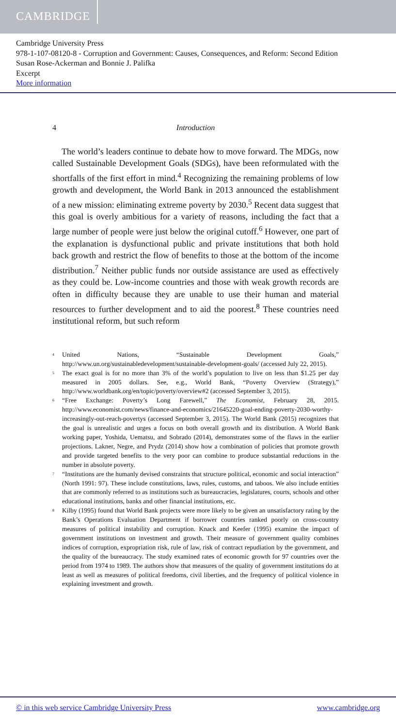CAMBRIDGE
Cambridge University Press
978-1-107-08120-8 - Corruption and Government: Causes, Consequences, and Reform: Second Edition
Susan Rose-Ackerman and Bonnie J. Palifka
Excerpt
More information
4 Introduction
The world’s leaders continue to debate how to move forward. The MDGs, now called Sustainable Development Goals (SDGs), have been reformulated with the shortfalls of the first effort in mind.<sup>4</sup> Recognizing the remaining problems of low growth and development, the World Bank in 2013 announced the establishment of a new mission: eliminating extreme poverty by 2030.<sup>5</sup> Recent data suggest that this goal is overly ambitious for a variety of reasons, including the fact that a large number of people were just below the original cutoff.<sup>6</sup> However, one part of the explanation is dysfunctional public and private institutions that both hold back growth and restrict the flow of benefits to those at the bottom of the income distribution.<sup>7</sup> Neither public funds nor outside assistance are used as effectively as they could be. Low-income countries and those with weak growth records are often in difficulty because they are unable to use their human and material resources to further development and to aid the poorest.<sup>8</sup> These countries need institutional reform, but such reform
<sup>4</sup> United Nations, “Sustainable Development Goals,” http://www.un.org/sustainabledevelopment/sustainable-development-goals/ (accessed July 22, 2015).
<sup>5</sup> The exact goal is for no more than 3% of the world’s population to live on less than $1.25 per day measured in 2005 dollars. See, e.g., World Bank, “Poverty Overview (Strategy),” http://www.worldbank.org/en/topic/poverty/overview#2 (accessed September 3, 2015).
<sup>6</sup> “Free Exchange: Poverty’s Long Farewell,” The Economist, February 28, 2015. http://www.economist.com/news/finance-and-economics/21645220-goal-ending-poverty-2030-worthy-increasingly-out-reach-povertys (accessed September 3, 2015). The World Bank (2015) recognizes that the goal is unrealistic and urges a focus on both overall growth and its distribution. A World Bank working paper, Yoshida, Uematsu, and Sobrado (2014), demonstrates some of the flaws in the earlier projections. Lakner, Negre, and Prydz (2014) show how a combination of policies that promote growth and provide targeted benefits to the very poor can combine to produce substantial reductions in the number in absolute poverty.
<sup>7</sup> “Institutions are the humanly devised constraints that structure political, economic and social interaction” (North 1991: 97). These include constitutions, laws, rules, customs, and taboos. We also include entities that are commonly referred to as institutions such as bureaucracies, legislatures, courts, schools and other educational institutions, banks and other financial institutions, etc.
<sup>8</sup> Kilby (1995) found that World Bank projects were more likely to be given an unsatisfactory rating by the Bank’s Operations Evaluation Department if borrower countries ranked poorly on cross-country measures of political instability and corruption. Knack and Keefer (1995) examine the impact of government institutions on investment and growth. Their measure of government quality combines indices of corruption, expropriation risk, rule of law, risk of contract repudiation by the government, and the quality of the bureaucracy. The study examined rates of economic growth for 97 countries over the period from 1974 to 1989. The authors show that measures of the quality of government institutions do at least as well as measures of political freedoms, civil liberties, and the frequency of political violence in explaining investment and growth.
© in this web service Cambridge University Press www.cambridge.org